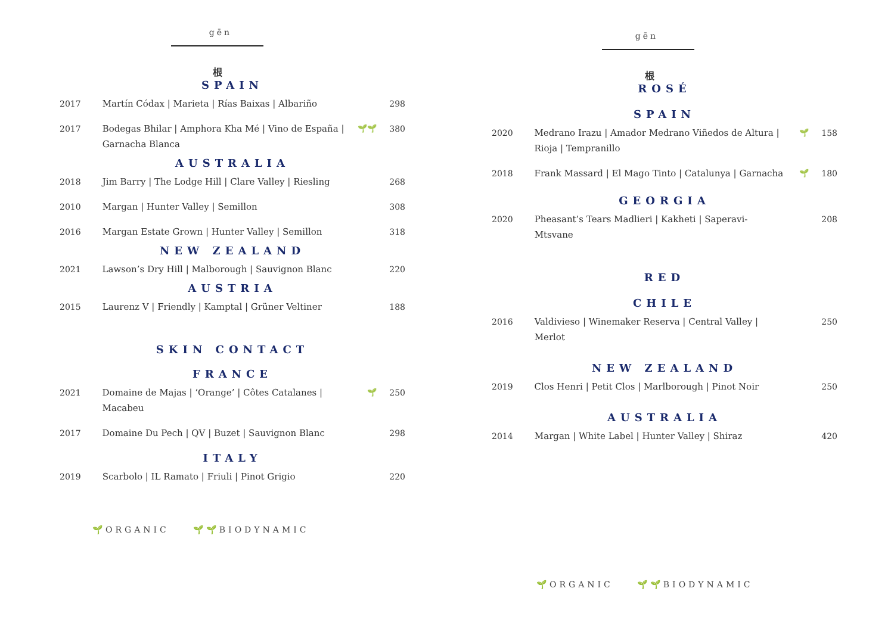gēn
根
SPAIN
| 2017 | Martín Códax / Marieta / Rías Baixas / Albariño | | 298 |
| 2017 | Bodegas Bhilar / Amphora Kha Mé / Vino de España / Garnacha Blanca | 🌱🌱 | 380 |
AUSTRALIA
| 2018 | Jim Barry / The Lodge Hill / Clare Valley / Riesling | | 268 |
| 2010 | Margan / Hunter Valley / Semillon | | 308 |
| 2016 | Margan Estate Grown / Hunter Valley / Semillon | | 318 |
NEW ZEALAND
| 2021 | Lawson’s Dry Hill / Malborough / Sauvignon Blanc | | 220 |
AUSTRIA
| 2015 | Laurenz V / Friendly / Kamptal / Grüner Veltiner | | 188 |
SKIN CONTACT
FRANCE
| 2021 | Domaine de Majas / ‘Orange’ / Côtes Catalanes / Macabeu | 🌱 | 250 |
| 2017 | Domaine Du Pech / QV / Buzet / Sauvignon Blanc | | 298 |
ITALY
| 2019 | Scarbolo / IL Ramato / Friuli / Pinot Grigio | | 220 |
🌱ORGANIC 🌱🌱BIODYNAMIC
gēn
根
ROSÉ
SPAIN
| 2020 | Medrano Irazu / Amador Medrano Viñedos de Altura / Rioja / Tempranillo | 🌱 | 158 |
| 2018 | Frank Massard / El Mago Tinto / Catalunya / Garnacha | 🌱 | 180 |
GEORGIA
| 2020 | Pheasant’s Tears Madlieri / Kakheti / Saperavi-Mtsvane | | 208 |
RED
CHILE
| 2016 | Valdivieso / Winemaker Reserva / Central Valley / Merlot | | 250 |
NEW ZEALAND
| 2019 | Clos Henri / Petit Clos / Marlborough / Pinot Noir | | 250 |
AUSTRALIA
| 2014 | Margan / White Label / Hunter Valley / Shiraz | | 420 |
🌱ORGANIC 🌱🌱BIODYNAMIC